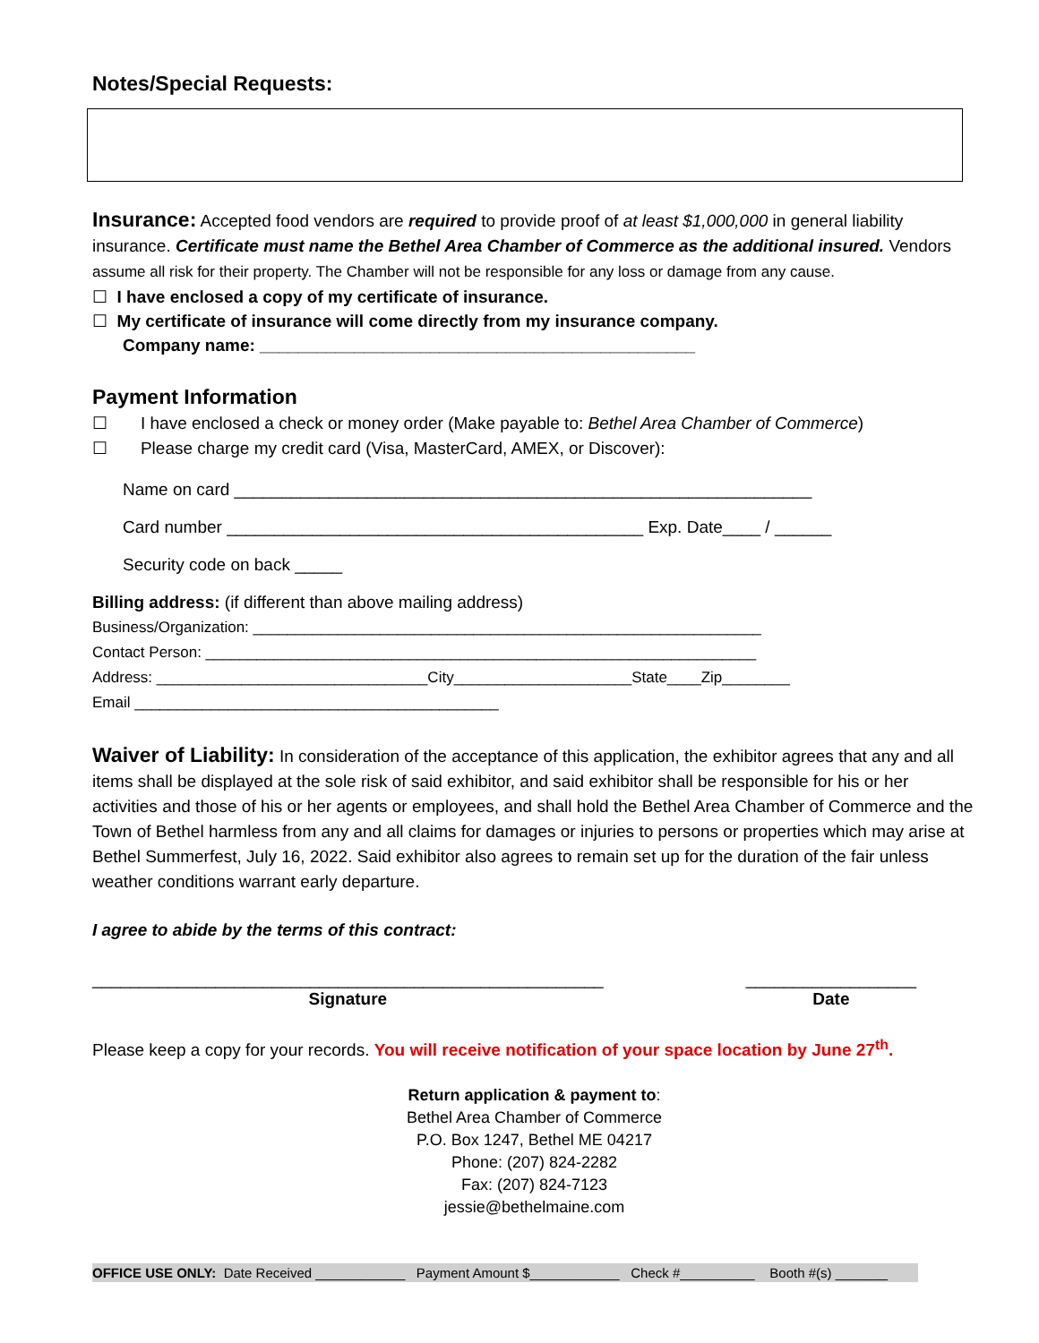Notes/Special Requests:
Insurance: Accepted food vendors are required to provide proof of at least $1,000,000 in general liability insurance. Certificate must name the Bethel Area Chamber of Commerce as the additional insured. Vendors assume all risk for their property. The Chamber will not be responsible for any loss or damage from any cause.
☐ I have enclosed a copy of my certificate of insurance.
☐ My certificate of insurance will come directly from my insurance company.
Company name: ______________________________________________
Payment Information
☐ I have enclosed a check or money order (Make payable to: Bethel Area Chamber of Commerce)
☐ Please charge my credit card (Visa, MasterCard, AMEX, or Discover):
Name on card _____________________________________________________________
Card number ____________________________________________ Exp. Date____ / ______
Security code on back _____
Billing address: (if different than above mailing address)
Business/Organization: ____________________________________________________________
Contact Person: _________________________________________________________________
Address: ________________________________City_____________________State____Zip________
Email ___________________________________________
Waiver of Liability: In consideration of the acceptance of this application, the exhibitor agrees that any and all items shall be displayed at the sole risk of said exhibitor, and said exhibitor shall be responsible for his or her activities and those of his or her agents or employees, and shall hold the Bethel Area Chamber of Commerce and the Town of Bethel harmless from any and all claims for damages or injuries to persons or properties which may arise at Bethel Summerfest, July 16, 2022. Said exhibitor also agrees to remain set up for the duration of the fair unless weather conditions warrant early departure.
I agree to abide by the terms of this contract:
______________________________________________________
Signature
__________________
Date
Please keep a copy for your records. You will receive notification of your space location by June 27<sup>th</sup>.
Return application & payment to:
Bethel Area Chamber of Commerce
P.O. Box 1247, Bethel ME 04217
Phone: (207) 824-2282
Fax: (207) 824-7123
jessie@bethelmaine.com
OFFICE USE ONLY: Date Received ____________ Payment Amount $____________ Check #__________ Booth #(s) _______